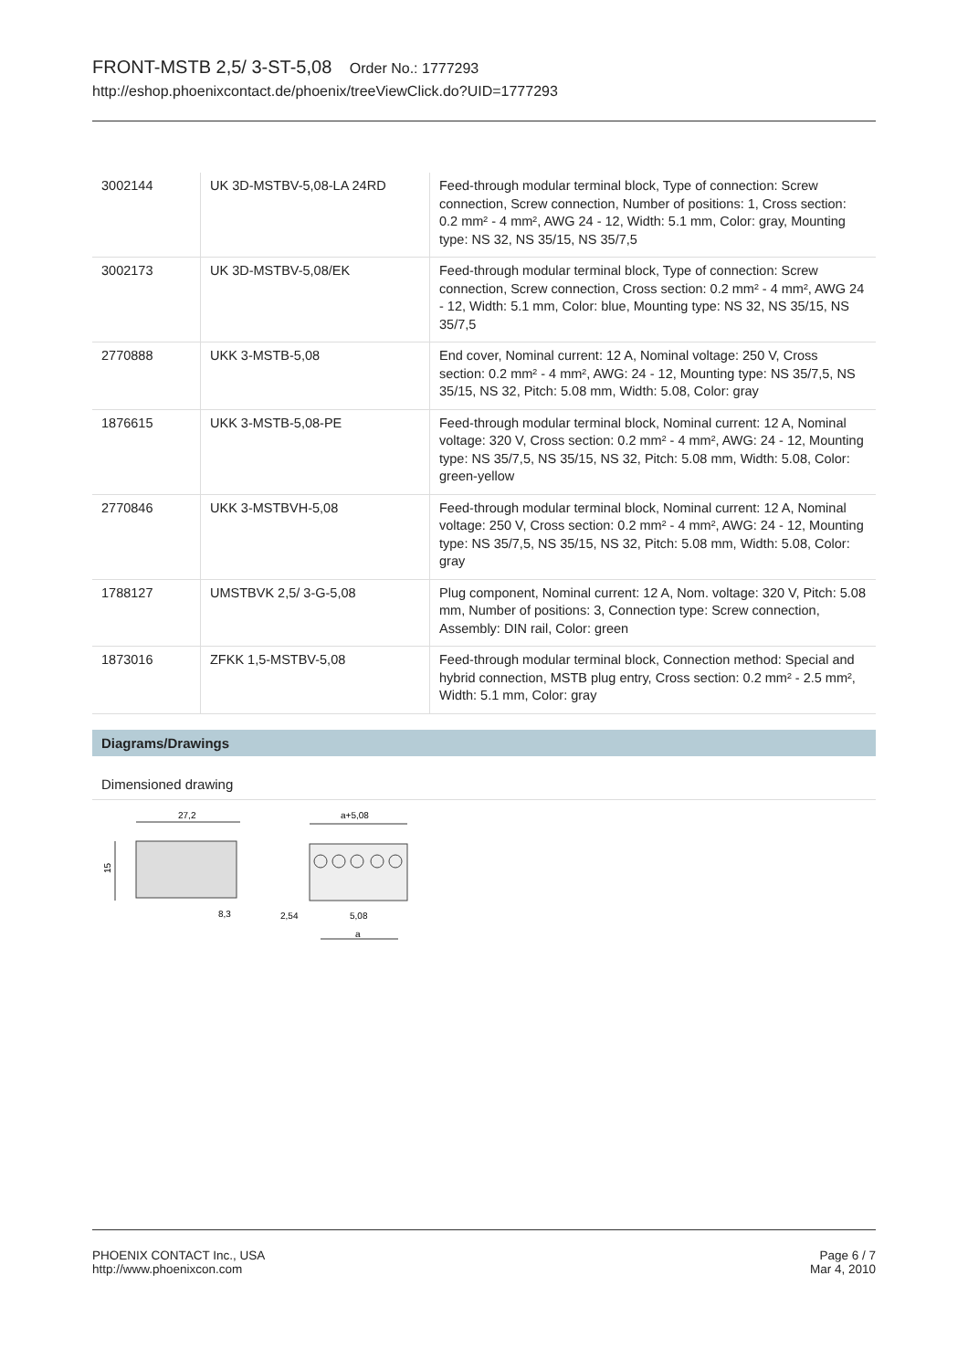FRONT-MSTB 2,5/ 3-ST-5,08 Order No.: 1777293
http://eshop.phoenixcontact.de/phoenix/treeViewClick.do?UID=1777293
| 3002144 | UK 3D-MSTBV-5,08-LA 24RD | Feed-through modular terminal block, Type of connection: Screw connection, Screw connection, Number of positions: 1, Cross section: 0.2 mm² - 4 mm², AWG 24 - 12, Width: 5.1 mm, Color: gray, Mounting type: NS 32, NS 35/15, NS 35/7,5 |
| 3002173 | UK 3D-MSTBV-5,08/EK | Feed-through modular terminal block, Type of connection: Screw connection, Screw connection, Cross section: 0.2 mm² - 4 mm², AWG 24 - 12, Width: 5.1 mm, Color: blue, Mounting type: NS 32, NS 35/15, NS 35/7,5 |
| 2770888 | UKK 3-MSTB-5,08 | End cover, Nominal current: 12 A, Nominal voltage: 250 V, Cross section: 0.2 mm² - 4 mm², AWG: 24 - 12, Mounting type: NS 35/7,5, NS 35/15, NS 32, Pitch: 5.08 mm, Width: 5.08, Color: gray |
| 1876615 | UKK 3-MSTB-5,08-PE | Feed-through modular terminal block, Nominal current: 12 A, Nominal voltage: 320 V, Cross section: 0.2 mm² - 4 mm², AWG: 24 - 12, Mounting type: NS 35/7,5, NS 35/15, NS 32, Pitch: 5.08 mm, Width: 5.08, Color: green-yellow |
| 2770846 | UKK 3-MSTBVH-5,08 | Feed-through modular terminal block, Nominal current: 12 A, Nominal voltage: 250 V, Cross section: 0.2 mm² - 4 mm², AWG: 24 - 12, Mounting type: NS 35/7,5, NS 35/15, NS 32, Pitch: 5.08 mm, Width: 5.08, Color: gray |
| 1788127 | UMSTBVK 2,5/ 3-G-5,08 | Plug component, Nominal current: 12 A, Nom. voltage: 320 V, Pitch: 5.08 mm, Number of positions: 3, Connection type: Screw connection, Assembly: DIN rail, Color: green |
| 1873016 | ZFKK 1,5-MSTBV-5,08 | Feed-through modular terminal block, Connection method: Special and hybrid connection, MSTB plug entry, Cross section: 0.2 mm² - 2.5 mm², Width: 5.1 mm, Color: gray |
Diagrams/Drawings
Dimensioned drawing
27,2
15
8,3
a+5,08
2,54
5,08
a
PHOENIX CONTACT Inc., USA
http://www.phoenixcon.com
Page 6 / 7
Mar 4, 2010